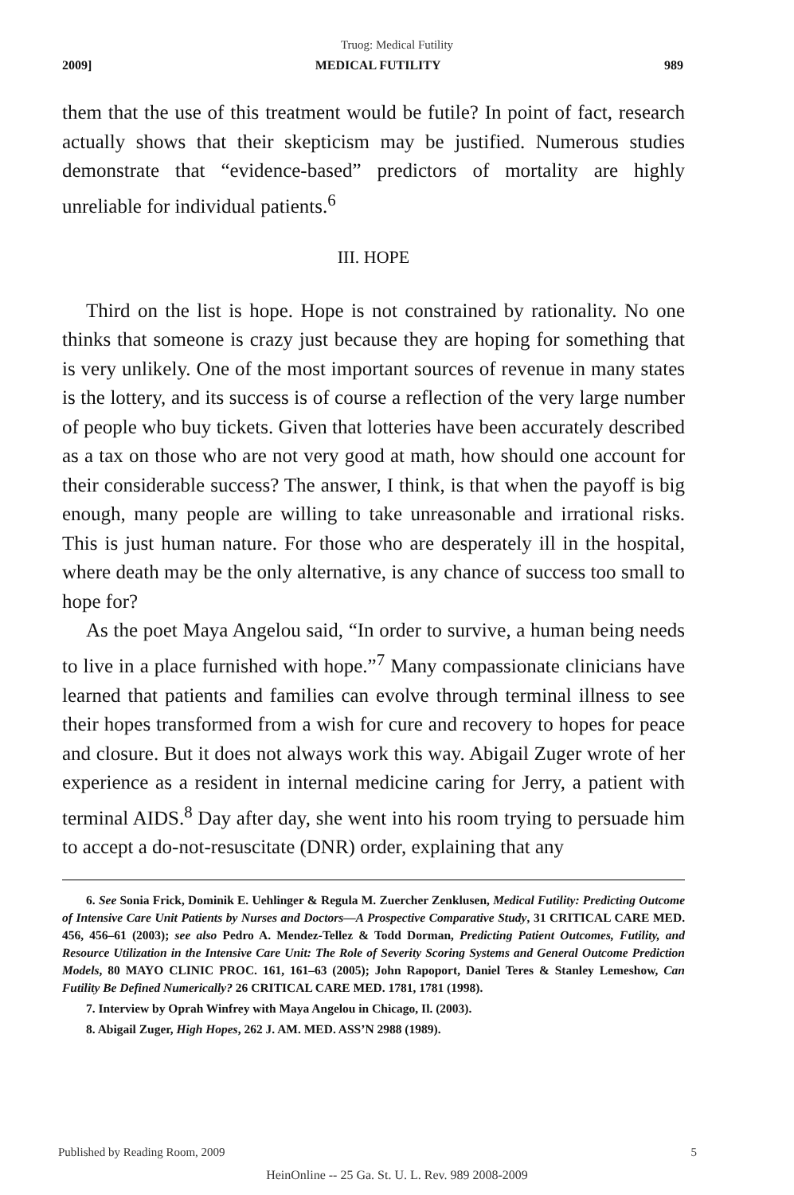Truog: Medical Futility
2009] MEDICAL FUTILITY 989
them that the use of this treatment would be futile? In point of fact, research actually shows that their skepticism may be justified. Numerous studies demonstrate that “evidence-based” predictors of mortality are highly unreliable for individual patients.<sup>6</sup>
III. HOPE
Third on the list is hope. Hope is not constrained by rationality. No one thinks that someone is crazy just because they are hoping for something that is very unlikely. One of the most important sources of revenue in many states is the lottery, and its success is of course a reflection of the very large number of people who buy tickets. Given that lotteries have been accurately described as a tax on those who are not very good at math, how should one account for their considerable success? The answer, I think, is that when the payoff is big enough, many people are willing to take unreasonable and irrational risks. This is just human nature. For those who are desperately ill in the hospital, where death may be the only alternative, is any chance of success too small to hope for?
As the poet Maya Angelou said, “In order to survive, a human being needs to live in a place furnished with hope.”<sup>7</sup> Many compassionate clinicians have learned that patients and families can evolve through terminal illness to see their hopes transformed from a wish for cure and recovery to hopes for peace and closure. But it does not always work this way. Abigail Zuger wrote of her experience as a resident in internal medicine caring for Jerry, a patient with terminal AIDS.<sup>8</sup> Day after day, she went into his room trying to persuade him to accept a do-not-resuscitate (DNR) order, explaining that any
6. See Sonia Frick, Dominik E. Uehlinger & Regula M. Zuercher Zenklusen, Medical Futility: Predicting Outcome of Intensive Care Unit Patients by Nurses and Doctors—A Prospective Comparative Study, 31 CRITICAL CARE MED. 456, 456–61 (2003); see also Pedro A. Mendez-Tellez & Todd Dorman, Predicting Patient Outcomes, Futility, and Resource Utilization in the Intensive Care Unit: The Role of Severity Scoring Systems and General Outcome Prediction Models, 80 MAYO CLINIC PROC. 161, 161–63 (2005); John Rapoport, Daniel Teres & Stanley Lemeshow, Can Futility Be Defined Numerically? 26 CRITICAL CARE MED. 1781, 1781 (1998).
7. Interview by Oprah Winfrey with Maya Angelou in Chicago, Il. (2003).
8. Abigail Zuger, High Hopes, 262 J. AM. MED. ASS’N 2988 (1989).
Published by Reading Room, 2009 5
HeinOnline -- 25 Ga. St. U. L. Rev. 989 2008-2009